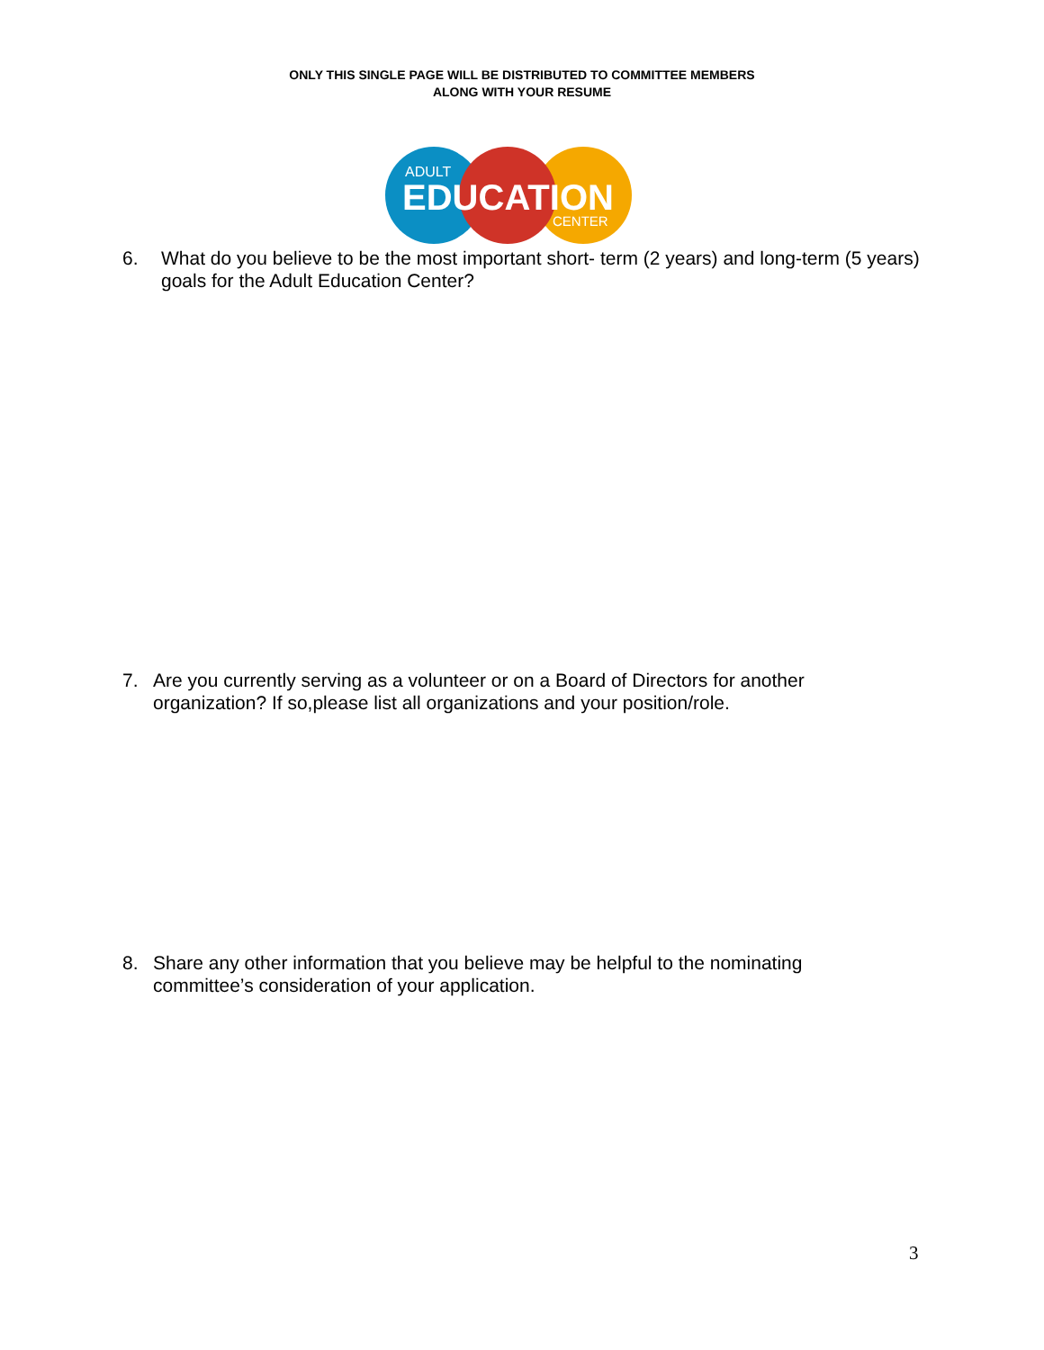ONLY THIS SINGLE PAGE WILL BE DISTRIBUTED TO COMMITTEE MEMBERS
ALONG WITH YOUR RESUME
ADULT
EDUCATION
CENTER
6. What do you believe to be the most important short- term (2 years) and long-term (5 years) goals for the Adult Education Center?
7. Are you currently serving as a volunteer or on a Board of Directors for another organization? If so,please list all organizations and your position/role.
8. Share any other information that you believe may be helpful to the nominating committee’s consideration of your application.
3